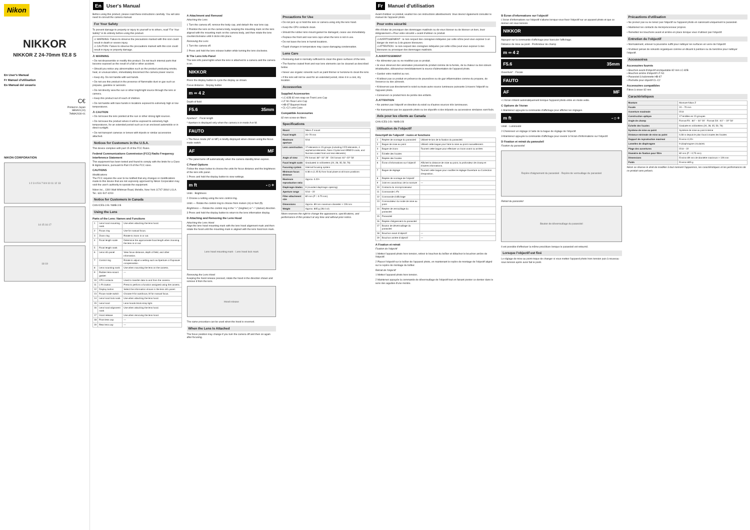Nikon
NIKKOR
NIKKOR Z 24-70mm f/2.8 S
En User's Manual
Fr Manuel d'utilisation
Es Manual del usuario
C€
Printed in Japan
SB9A01(10)
7MMA2030-01
NIKON CORPORATION
1 2 3 4 5 6 7 8 9 10 11 12 13
14 15 16 17
18 19
En User's Manual
Before using this product, please read these instructions carefully. You will also need to consult the camera manual.
For Your Safety
To prevent damage to property or injury to yourself or to others, read "For Your Safety" in its entirety before using this product.
⚠ WARNING: Failure to observe the precautions marked with this icon could result in death or severe injury.
⚠ CAUTION: Failure to observe the precautions marked with this icon could result in injury or property damage.
⚠ WARNING
• Do not disassemble or modify this product. Do not touch internal parts that become exposed as the result of a fall or other accident.
• Should you notice any abnormalities such as the product producing smoke, heat, or unusual odors, immediately disconnect the camera power source.
• Keep dry. Do not handle with wet hands.
• Do not use this product in the presence of flammable dust or gas such as propane, gasoline or aerosols.
• Do not directly view the sun or other bright light source through the lens or camera.
• Keep this product out of reach of children.
• Do not handle with bare hands in locations exposed to extremely high or low temperatures.
⚠ CAUTION
• Do not leave the lens pointed at the sun or other strong light sources.
• Do not leave the product where it will be exposed to extremely high temperatures, for an extended period such as in an enclosed automobile or in direct sunlight.
• Do not transport cameras or lenses with tripods or similar accessories attached.
Notices for Customers in the U.S.A.
This device complies with part 15 of the FCC Rules.
Federal Communications Commission (FCC) Radio Frequency Interference Statement
This equipment has been tested and found to comply with the limits for a Class B digital device, pursuant to Part 15 of the FCC rules.
CAUTIONS
Modifications
The FCC requires the user to be notified that any changes or modifications made to this device that are not expressly approved by Nikon Corporation may void the user's authority to operate the equipment.
Nikon Inc., 1300 Walt Whitman Road, Melville, New York 11747-3064 U.S.A. Tel.: 631-547-4200
Notice for Customers in Canada
CAN ICES-3 B / NMB-3 B
Using the Lens
Parts of the Lens: Names and Functions
| 1 | Lens hood mounting mark | Use when attaching the lens hood. |
| 2 | Focus ring | Use for manual focus. |
| 3 | Zoom ring | Rotate to zoom in or out. |
| 4 | Focal length scale | Determine the approximate focal length when zooming the lens in or out. |
| 5 | Focal length mark | |
| 6 | Lens info panel | View focus distance, depth of field, and other information. |
| 7 | Control ring | Rotate to adjust a setting such as Aperture or Exposure compensation. |
| 8 | Lens mounting mark | Use when mounting the lens on the camera. |
| 9 | Rubber lens-mount gasket | — |
| 10 | CPU contacts | Used to transfer data to and from the camera. |
| 11 | L-Fn button | Press to perform a function assigned using the camera. |
| 12 | Display button | Select the information shown in the lens info panel. |
| 13 | Focus-mode switch | Choose A for autofocus, M for manual focus. |
| 14 | Lens hood lock mark | Use when attaching the lens hood. |
| 15 | Lens hood | Lens hoods block stray light. |
| 16 | Lens hood alignment mark | Use when attaching the lens hood. |
| 17 | Hood release | Use when removing the lens hood. |
| 18 | Front lens cap | — |
| 19 | Rear lens cap | — |
A Attachment and Removal
Attaching the Lens
1 Turn the camera off, remove the body cap, and detach the rear lens cap.
2 Position the lens on the camera body, keeping the mounting mark on the lens aligned with the mounting mark on the camera body, and then rotate the lens counterclockwise until it clicks into place.
Removing the Lens
1 Turn the camera off.
2 Press and hold the lens release button while turning the lens clockwise.
B The Lens Info Panel
The lens info panel lights when the lens is attached to a camera and the camera is on.
NIKKOR
Press the display button to cycle the display as shown.
Focus distance · Display button
m ∞ 4 2
Depth of field
F5.6 35mm
Aperture* · Focal length
* Aperture is displayed only when the camera is in mode A or M.
FAUTO
• The focus mode (AF or MF) is briefly displayed when chosen using the focus-mode switch.
AF MF
• The panel turns off automatically when the camera standby timer expires.
C Panel Options
Follow the steps below to choose the units for focus distance and the brightness of the lens info panel.
1 Press and hold the display button to view settings.
m ft -☼+
Units · Brightness
2 Choose a setting using the lens control ring.
Units — Rotate the control ring to choose from meters (m) or feet (ft).
Brightness — Rotate the control ring in the "+" (brighter) or "–" (darker) direction.
3 Press and hold the display button to return to the lens information display.
D Attaching and Removing the Lens Hood
Attaching the Lens Hood
Align the lens hood mounting mark with the lens hood alignment mark and then rotate the hood until the mounting mark is aligned with the lens hood lock mark.
Lens hood mounting mark · Lens hood lock mark
Removing the Lens Hood
Keeping the hood release pressed, rotate the hood in the direction shown and remove it from the lens.
Hood release
The same procedure can be used when the hood is reversed.
When the Lens Is Attached
The focus position may change if you turn the camera off and then on again after focusing.
Precautions for Use
• Do not pick up or hold the lens or camera using only the lens hood.
• Keep the CPU contacts clean.
• Should the rubber lens-mount gasket be damaged, cease use immediately.
• Replace the front and rear lens caps when the lens is not in use.
• Do not leave the lens in humid locations.
• Rapid changes in temperature may cause damaging condensation.
Lens Care
• Removing dust is normally sufficient to clean the glass surfaces of the lens.
• The fluorine-coated front and rear lens elements can be cleaned as described below.
• Never use organic solvents such as paint thinner or benzene to clean the lens.
• If the lens will not be used for an extended period, store it in a cool, dry location.
Accessories
Supplied Accessories
• LC-82B 82 mm snap-on Front Lens Cap
• LF-N1 Rear Lens Cap
• HB-87 Bayonet Hood
• CL-C2 Lens Case
Compatible Accessories
82 mm screw-on filters
Specifications
| Mount | Nikon Z mount |
| Focal length | 24–70 mm |
| Maximum aperture | f/2.8 |
| Lens construction | 17 elements in 15 groups (including 2 ED elements, 4 aspherical elements, Nano Crystal and ARNEO coats, and fluorine-coated front and rear elements) |
| Angle of view | FX format: 84°–34° 20′ · DX format: 61°–22° 50′ |
| Focal length scale | Graduated in millimeters (24, 28, 35, 50, 70) |
| Focusing system | Internal focusing system |
| Minimum focus distance | 0.38 m (1.25 ft) from focal plane at all zoom positions |
| Maximum reproduction ratio | Approx. 0.22× |
| Diaphragm blades | 9 (rounded diaphragm opening) |
| Aperture range | f/2.8 – 22 |
| Filter-attachment size | 82 mm (P = 0.75 mm) |
| Dimensions | Approx. 89 mm maximum diameter × 126 mm |
| Weight | Approx. 805 g (28.4 oz) |
Nikon reserves the right to change the appearance, specifications, and performance of this product at any time and without prior notice.
Fr Manuel d'utilisation
Avant d'utiliser ce produit, veuillez lire ces instructions attentivement. Vous devrez également consulter le manuel de l'appareil photo.
Pour votre sécurité
Afin d'éviter de provoquer des dommages matériels ou de vous blesser ou de blesser un tiers, lisez intégralement « Pour votre sécurité » avant d'utiliser ce produit.
⚠ AVERTISSEMENT : le non-respect des consignes indiquées par cette icône peut vous exposer à un danger de mort ou à de graves blessures.
⚠ ATTENTION : le non-respect des consignes indiquées par cette icône peut vous exposer à des blessures ou provoquer des dommages matériels.
⚠ AVERTISSEMENT
• Ne démontez pas ou ne modifiez pas ce produit.
• Si vous observez des anomalies provenant du produit comme de la fumée, de la chaleur ou des odeurs inhabituelles, débranchez immédiatement la source d'alimentation de l'appareil photo.
• Gardez votre matériel au sec.
• N'utilisez pas ce produit en présence de poussières ou de gaz inflammables comme du propane, de l'essence ou des aérosols.
• N'observez pas directement le soleil ou toute autre source lumineuse puissante à travers l'objectif ou l'appareil photo.
• Conservez ce produit hors de portée des enfants.
⚠ ATTENTION
• Ne pointez pas l'objectif en direction du soleil ou d'autres sources très lumineuses.
• Ne transportez pas les appareils photo ou les objectifs si des trépieds ou accessoires similaires sont fixés.
Avis pour les clients au Canada
CAN ICES-3 B / NMB-3 B
Utilisation de l'objectif
Descriptif de l'objectif : noms et fonctions
| 1 | Repère de montage du parasoleil | Utilisez-le lors de la fixation du parasoleil. |
| 2 | Bague de mise au point | Utilisez cette bague pour faire la mise au point manuellement. |
| 3 | Bague de zoom | Tournez cette bague pour effectuer un zoom avant ou arrière. |
| 4 | Échelle des focales | |
| 5 | Repère des focales | |
| 6 | Écran d'informations sur l'objectif | Affichez la distance de mise au point, la profondeur de champ et d'autres informations. |
| 7 | Bague de réglage | Tournez cette bague pour modifier le réglage Ouverture ou Correction d'exposition. |
| 8 | Repère de montage de l'objectif | |
| 9 | Joint en caoutchouc de la monture | — |
| 10 | Contacts du microprocesseur | |
| 11 | Commande L-Fn | |
| 12 | Commande d'affichage | |
| 13 | Commutateur du mode de mise au point | |
| 14 | Repère de verrouillage du parasoleil | |
| 15 | Parasoleil | |
| 16 | Repère d'alignement du parasoleil | |
| 17 | Bouton de déverrouillage du parasoleil | |
| 18 | Bouchon avant d'objectif | — |
| 19 | Bouchon arrière d'objectif | — |
A Fixation et retrait
Fixation de l'objectif
1 Mettez l'appareil photo hors tension, retirez le bouchon du boîtier et détachez le bouchon arrière de l'objectif.
2 Placez l'objectif sur le boîtier de l'appareil photo, en maintenant le repère de montage de l'objectif aligné sur le repère de montage du boîtier.
Retrait de l'objectif
1 Mettez l'appareil photo hors tension.
2 Maintenez appuyée la commande de déverrouillage de l'objectif tout en faisant pivoter ce dernier dans le sens des aiguilles d'une montre.
B Écran d'informations sur l'objectif
L'écran d'informations sur l'objectif s'allume lorsque vous fixez l'objectif sur un appareil photo et que ce dernier est sous tension.
NIKKOR
Appuyez sur la commande d'affichage pour basculer l'affichage.
Distance de mise au point · Profondeur de champ
m ∞ 4 2
F5.6 35mm
Ouverture* · Focale
FAUTO
AF MF
• L'écran s'éteint automatiquement lorsque l'appareil photo entre en mode veille.
C Options de l'écran
1 Maintenez appuyée la commande d'affichage pour afficher les réglages.
m ft -☼+
Unité · Luminosité
2 Choisissez un réglage à l'aide de la bague de réglage de l'objectif.
3 Maintenez appuyée la commande d'affichage pour revenir à l'écran d'informations sur l'objectif.
D Fixation et retrait du parasoleil
Fixation du parasoleil
Repère d'alignement du parasoleil · Repère de verrouillage du parasoleil
Retrait du parasoleil
Bouton de déverrouillage du parasoleil
Il est possible d'effectuer la même procédure lorsque le parasoleil est retourné.
Lorsque l'objectif est fixé
Le réglage de mise au point risque de changer si vous mettez l'appareil photo hors tension puis à nouveau sous tension après avoir fait le point.
Précautions d'utilisation
• Ne prenez pas ou ne tenez pas l'objectif ou l'appareil photo en saisissant uniquement le parasoleil.
• Maintenez les contacts du microprocesseur propres.
• Remettez les bouchons avant et arrière en place lorsque vous n'utilisez pas l'objectif.
Entretien de l'objectif
• Normalement, enlever la poussière suffit pour nettoyer les surfaces en verre de l'objectif.
• N'utilisez jamais de solvants organiques comme un diluant à peinture ou du benzène pour nettoyer l'objectif.
Accessoires
Accessoires fournis
• Bouchon avant d'objectif encliquetable 82 mm LC-82B
• Bouchon arrière d'objectif LF-N1
• Parasoleil à baïonnette HB-87
• Pochette pour objectif CL-C2
Accessoires compatibles
Filtres à visser 82 mm
Caractéristiques
| Monture | Monture Nikon Z |
| Focale | 24 – 70 mm |
| Ouverture maximale | f/2.8 |
| Construction optique | 17 lentilles en 15 groupes |
| Angle de champ | Format FX : 84° – 34° 20′ · Format DX : 61° – 22° 50′ |
| Échelle des focales | Graduée en millimètres (24, 28, 35, 50, 70) |
| Système de mise au point | Système de mise au point interne |
| Distance minimale de mise au point | 0,38 m depuis le plan focal à toutes les focales |
| Rapport de reproduction maximal | Environ 0,22× |
| Lamelles de diaphragme | 9 (diaphragme circulaire) |
| Plage des ouvertures | f/2.8 – 22 |
| Diamètre de fixation pour filtre | 82 mm (P = 0,75 mm) |
| Dimensions | Environ 89 mm de diamètre maximum × 126 mm |
| Poids | Environ 805 g |
Nikon se réserve le droit de modifier à tout moment l'apparence, les caractéristiques et les performances de ce produit sans préavis.